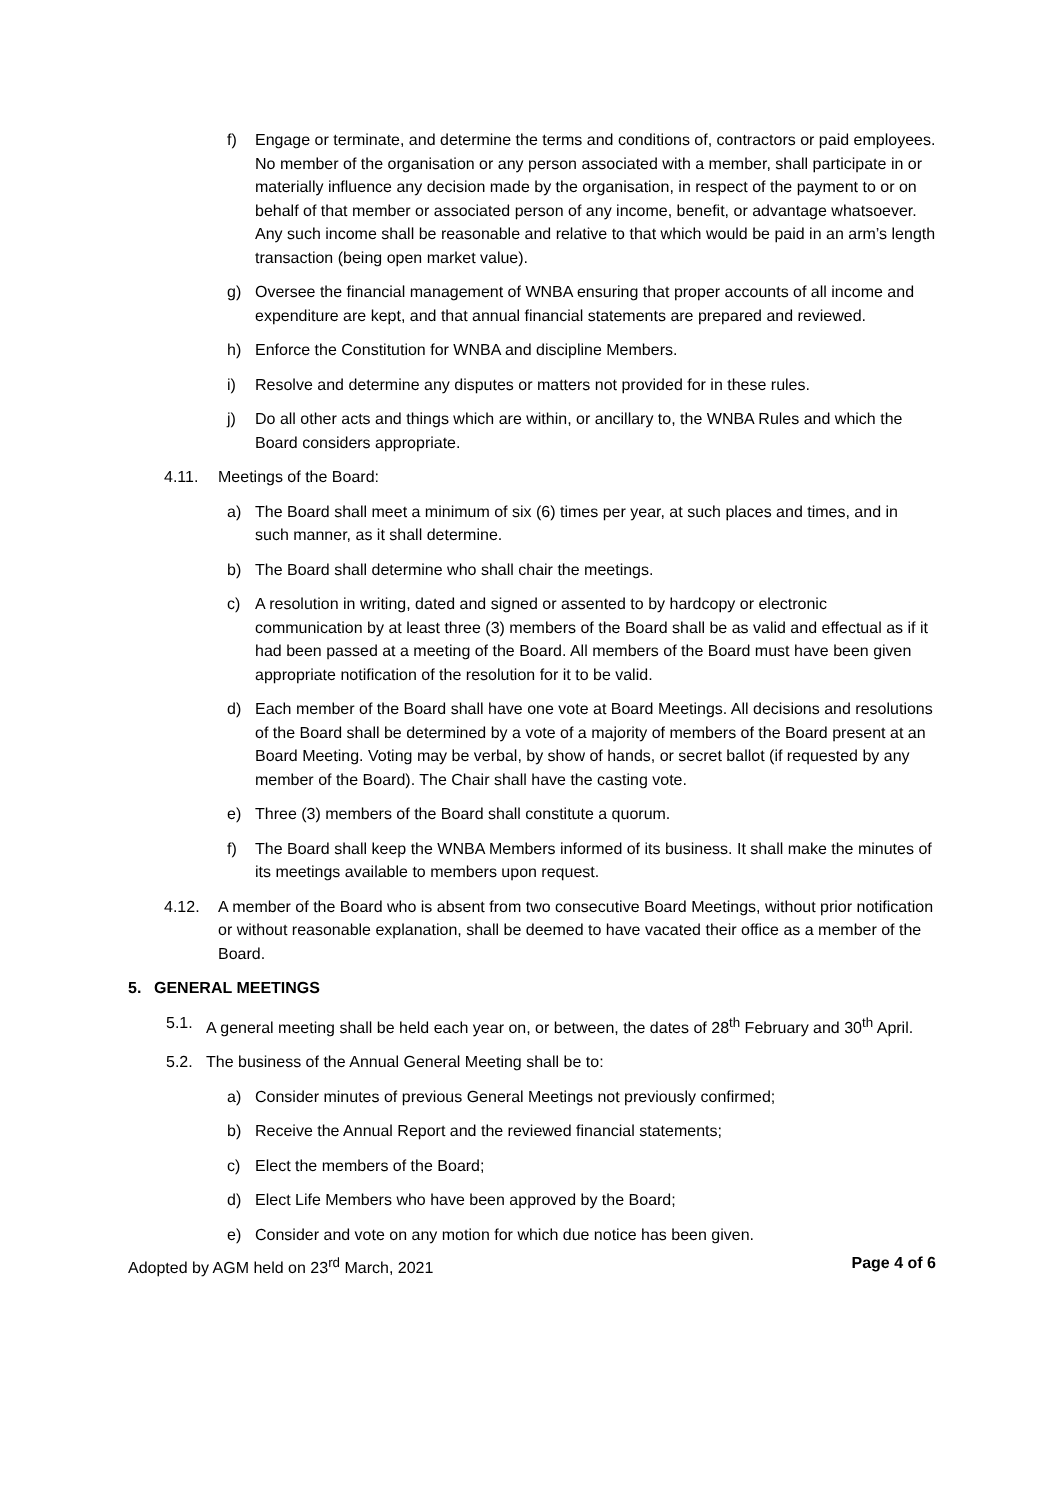f) Engage or terminate, and determine the terms and conditions of, contractors or paid employees. No member of the organisation or any person associated with a member, shall participate in or materially influence any decision made by the organisation, in respect of the payment to or on behalf of that member or associated person of any income, benefit, or advantage whatsoever. Any such income shall be reasonable and relative to that which would be paid in an arm’s length transaction (being open market value).
g) Oversee the financial management of WNBA ensuring that proper accounts of all income and expenditure are kept, and that annual financial statements are prepared and reviewed.
h) Enforce the Constitution for WNBA and discipline Members.
i) Resolve and determine any disputes or matters not provided for in these rules.
j) Do all other acts and things which are within, or ancillary to, the WNBA Rules and which the Board considers appropriate.
4.11. Meetings of the Board:
a) The Board shall meet a minimum of six (6) times per year, at such places and times, and in such manner, as it shall determine.
b) The Board shall determine who shall chair the meetings.
c) A resolution in writing, dated and signed or assented to by hardcopy or electronic communication by at least three (3) members of the Board shall be as valid and effectual as if it had been passed at a meeting of the Board. All members of the Board must have been given appropriate notification of the resolution for it to be valid.
d) Each member of the Board shall have one vote at Board Meetings. All decisions and resolutions of the Board shall be determined by a vote of a majority of members of the Board present at an Board Meeting. Voting may be verbal, by show of hands, or secret ballot (if requested by any member of the Board). The Chair shall have the casting vote.
e) Three (3) members of the Board shall constitute a quorum.
f) The Board shall keep the WNBA Members informed of its business. It shall make the minutes of its meetings available to members upon request.
4.12. A member of the Board who is absent from two consecutive Board Meetings, without prior notification or without reasonable explanation, shall be deemed to have vacated their office as a member of the Board.
5. GENERAL MEETINGS
5.1. A general meeting shall be held each year on, or between, the dates of 28<sup>th</sup> February and 30<sup>th</sup> April.
5.2. The business of the Annual General Meeting shall be to:
a) Consider minutes of previous General Meetings not previously confirmed;
b) Receive the Annual Report and the reviewed financial statements;
c) Elect the members of the Board;
d) Elect Life Members who have been approved by the Board;
e) Consider and vote on any motion for which due notice has been given.
Adopted by AGM held on 23<sup>rd</sup> March, 2021 Page 4 of 6